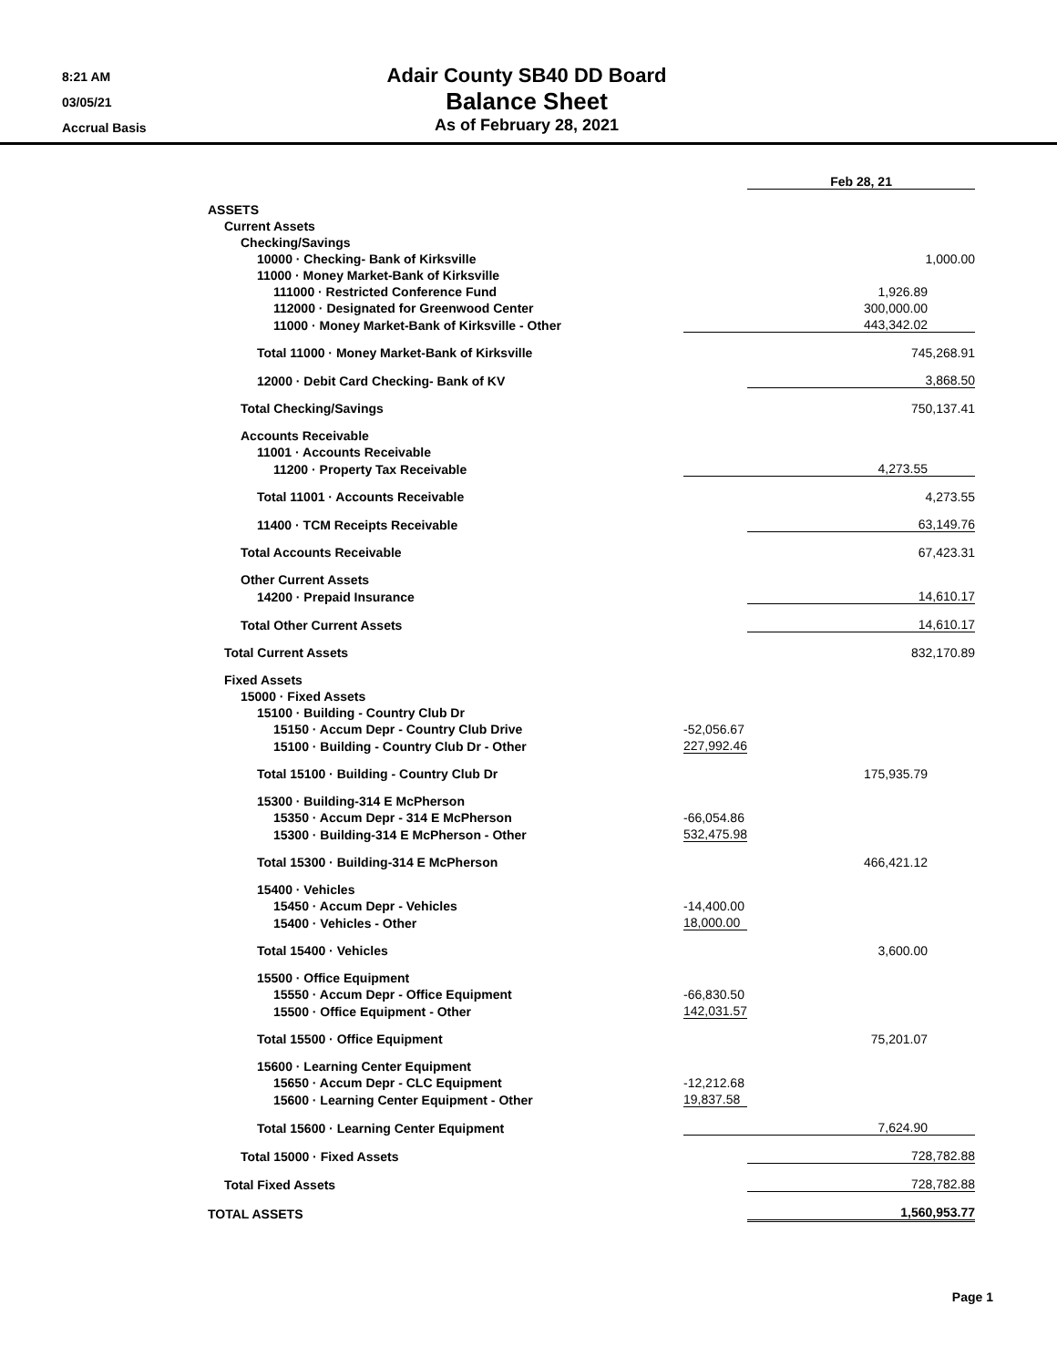8:21 AM
03/05/21
Accrual Basis
Adair County SB40 DD Board
Balance Sheet
As of February 28, 2021
| | | Feb 28, 21 |
| ASSETS | | |
| Current Assets | | |
| Checking/Savings | | |
| 10000 · Checking- Bank of Kirksville | | 1,000.00 |
| 11000 · Money Market-Bank of Kirksville | | |
| 111000 · Restricted Conference Fund | 1,926.89 | |
| 112000 · Designated for Greenwood Center | 300,000.00 | |
| 11000 · Money Market-Bank of Kirksville - Other | 443,342.02 | |
| Total 11000 · Money Market-Bank of Kirksville | | 745,268.91 |
| 12000 · Debit Card Checking- Bank of KV | | 3,868.50 |
| Total Checking/Savings | | 750,137.41 |
| Accounts Receivable | | |
| 11001 · Accounts Receivable | | |
| 11200 · Property Tax Receivable | 4,273.55 | |
| Total 11001 · Accounts Receivable | | 4,273.55 |
| 11400 · TCM Receipts Receivable | | 63,149.76 |
| Total Accounts Receivable | | 67,423.31 |
| Other Current Assets | | |
| 14200 · Prepaid Insurance | | 14,610.17 |
| Total Other Current Assets | | 14,610.17 |
| Total Current Assets | | 832,170.89 |
| Fixed Assets | | |
| 15000 · Fixed Assets | | |
| 15100 · Building - Country Club Dr | | |
| 15150 · Accum Depr - Country Club Drive | -52,056.67 | |
| 15100 · Building - Country Club Dr - Other | 227,992.46 | |
| Total 15100 · Building - Country Club Dr | 175,935.79 | |
| 15300 · Building-314 E McPherson | | |
| 15350 · Accum Depr - 314 E McPherson | -66,054.86 | |
| 15300 · Building-314 E McPherson - Other | 532,475.98 | |
| Total 15300 · Building-314 E McPherson | 466,421.12 | |
| 15400 · Vehicles | | |
| 15450 · Accum Depr - Vehicles | -14,400.00 | |
| 15400 · Vehicles - Other | 18,000.00 | |
| Total 15400 · Vehicles | 3,600.00 | |
| 15500 · Office Equipment | | |
| 15550 · Accum Depr - Office Equipment | -66,830.50 | |
| 15500 · Office Equipment - Other | 142,031.57 | |
| Total 15500 · Office Equipment | 75,201.07 | |
| 15600 · Learning Center Equipment | | |
| 15650 · Accum Depr - CLC Equipment | -12,212.68 | |
| 15600 · Learning Center Equipment - Other | 19,837.58 | |
| Total 15600 · Learning Center Equipment | 7,624.90 | |
| Total 15000 · Fixed Assets | | 728,782.88 |
| Total Fixed Assets | | 728,782.88 |
| TOTAL ASSETS | | 1,560,953.77 |
Page 1